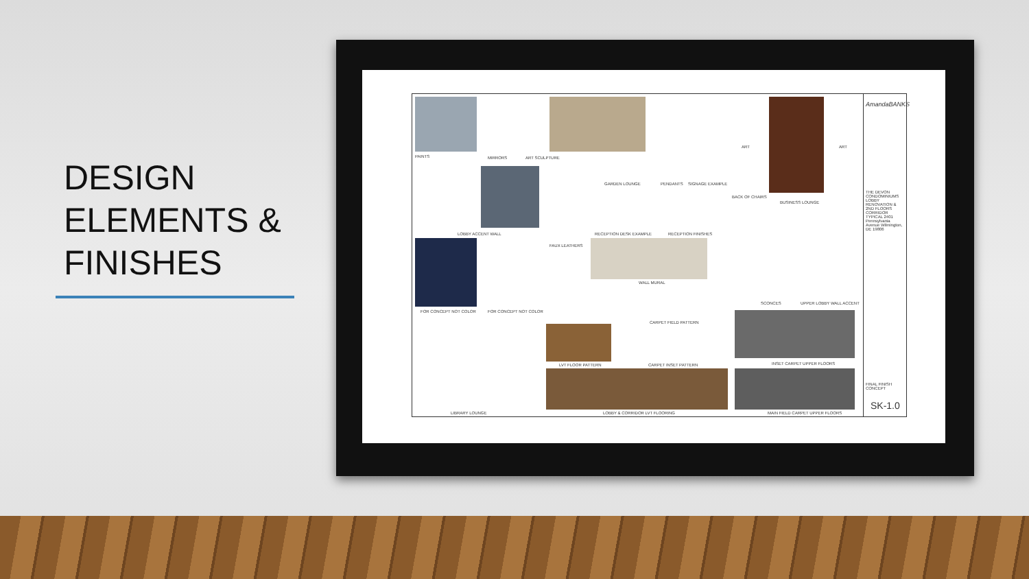DESIGN
ELEMENTS &
FINISHES
PAINTS MIRRORS ART SCULPTURE
GARDEN LOUNGE PENDANTS SIGNAGE EXAMPLE
ART ART
BACK OF CHAIRS
BUSINESS LOUNGE
LOBBY ACCENT WALL RECEPTION DESK EXAMPLE RECEPTION FINISHES
FAUX LEATHERS
WALL MURAL
FOR CONCEPT NOT COLOR FOR CONCEPT NOT COLOR
SCONCES UPPER LOBBY WALL ACCENT
CARPET FIELD PATTERN
LVT FLOOR PATTERN CARPET INSET PATTERN INSET CARPET UPPER FLOORS
LIBRARY LOUNGE LOBBY & CORRIDOR LVT FLOORING MAIN FIELD CARPET UPPER FLOORS
AmandaBANKS
THE DEVON CONDOMINIUMS LOBBY RENOVATION & 2ND FLOORS CORRIDOR TYPICAL 2401 Pennsylvania Avenue Wilmington, DE 19806
FINAL FINISH CONCEPT
SK-1.0